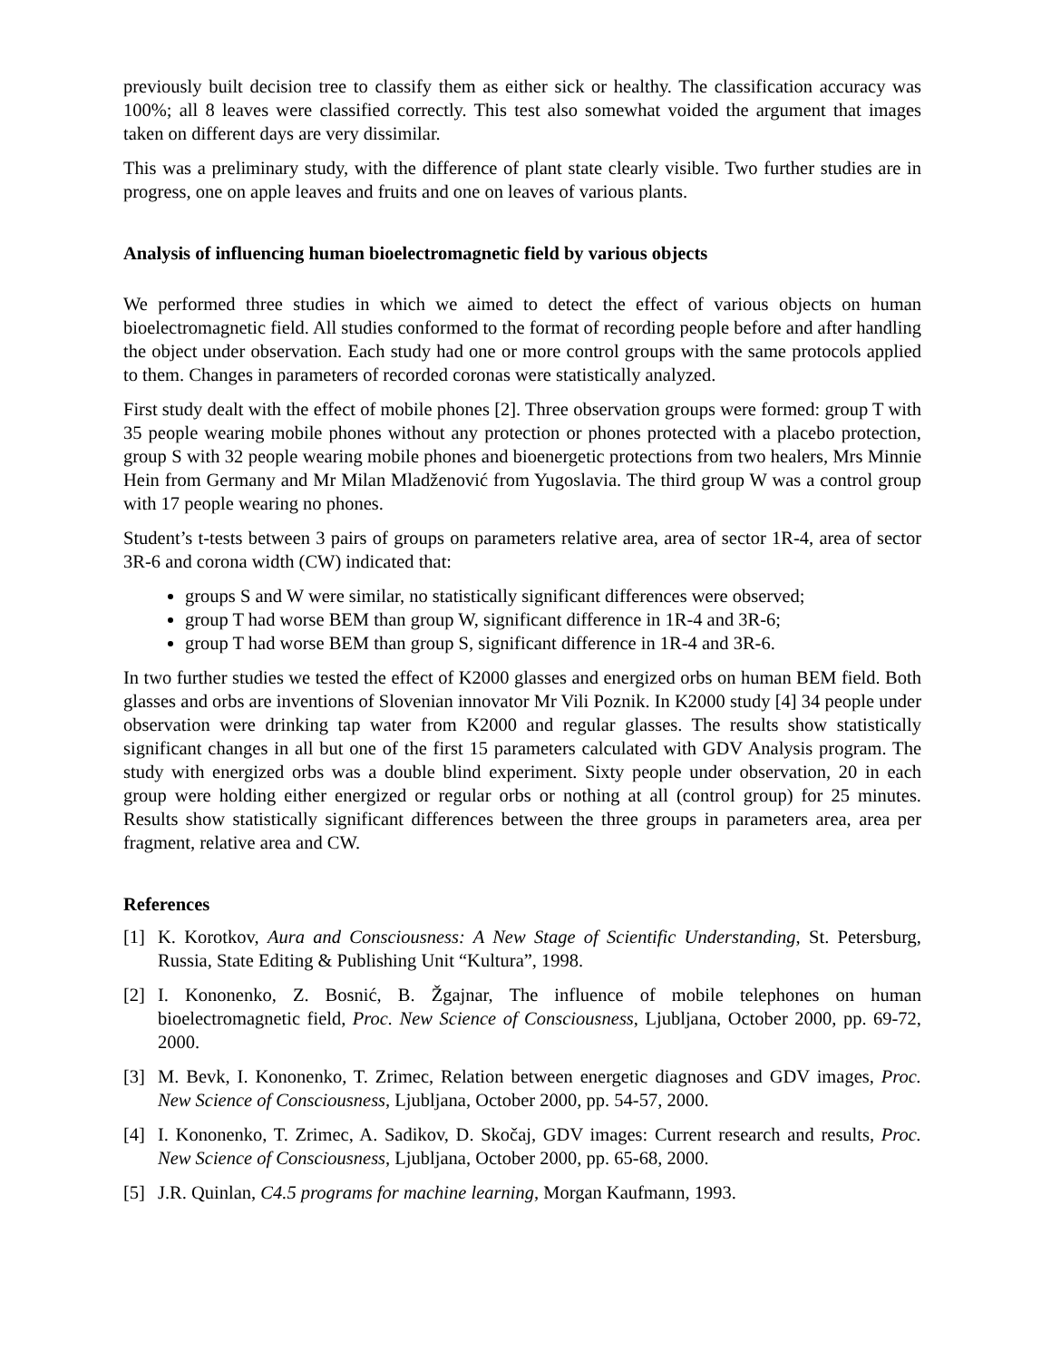previously built decision tree to classify them as either sick or healthy. The classification accuracy was 100%; all 8 leaves were classified correctly. This test also somewhat voided the argument that images taken on different days are very dissimilar.
This was a preliminary study, with the difference of plant state clearly visible. Two further studies are in progress, one on apple leaves and fruits and one on leaves of various plants.
Analysis of influencing human bioelectromagnetic field by various objects
We performed three studies in which we aimed to detect the effect of various objects on human bioelectromagnetic field. All studies conformed to the format of recording people before and after handling the object under observation. Each study had one or more control groups with the same protocols applied to them. Changes in parameters of recorded coronas were statistically analyzed.
First study dealt with the effect of mobile phones [2]. Three observation groups were formed: group T with 35 people wearing mobile phones without any protection or phones protected with a placebo protection, group S with 32 people wearing mobile phones and bioenergetic protections from two healers, Mrs Minnie Hein from Germany and Mr Milan Mladženović from Yugoslavia. The third group W was a control group with 17 people wearing no phones.
Student’s t-tests between 3 pairs of groups on parameters relative area, area of sector 1R-4, area of sector 3R-6 and corona width (CW) indicated that:
groups S and W were similar, no statistically significant differences were observed;
group T had worse BEM than group W, significant difference in 1R-4 and 3R-6;
group T had worse BEM than group S, significant difference in 1R-4 and 3R-6.
In two further studies we tested the effect of K2000 glasses and energized orbs on human BEM field. Both glasses and orbs are inventions of Slovenian innovator Mr Vili Poznik. In K2000 study [4] 34 people under observation were drinking tap water from K2000 and regular glasses. The results show statistically significant changes in all but one of the first 15 parameters calculated with GDV Analysis program. The study with energized orbs was a double blind experiment. Sixty people under observation, 20 in each group were holding either energized or regular orbs or nothing at all (control group) for 25 minutes. Results show statistically significant differences between the three groups in parameters area, area per fragment, relative area and CW.
References
[1] K. Korotkov, Aura and Consciousness: A New Stage of Scientific Understanding, St. Petersburg, Russia, State Editing & Publishing Unit “Kultura”, 1998.
[2] I. Kononenko, Z. Bosnić, B. Žgajnar, The influence of mobile telephones on human bioelectromagnetic field, Proc. New Science of Consciousness, Ljubljana, October 2000, pp. 69-72, 2000.
[3] M. Bevk, I. Kononenko, T. Zrimec, Relation between energetic diagnoses and GDV images, Proc. New Science of Consciousness, Ljubljana, October 2000, pp. 54-57, 2000.
[4] I. Kononenko, T. Zrimec, A. Sadikov, D. Skočaj, GDV images: Current research and results, Proc. New Science of Consciousness, Ljubljana, October 2000, pp. 65-68, 2000.
[5] J.R. Quinlan, C4.5 programs for machine learning, Morgan Kaufmann, 1993.